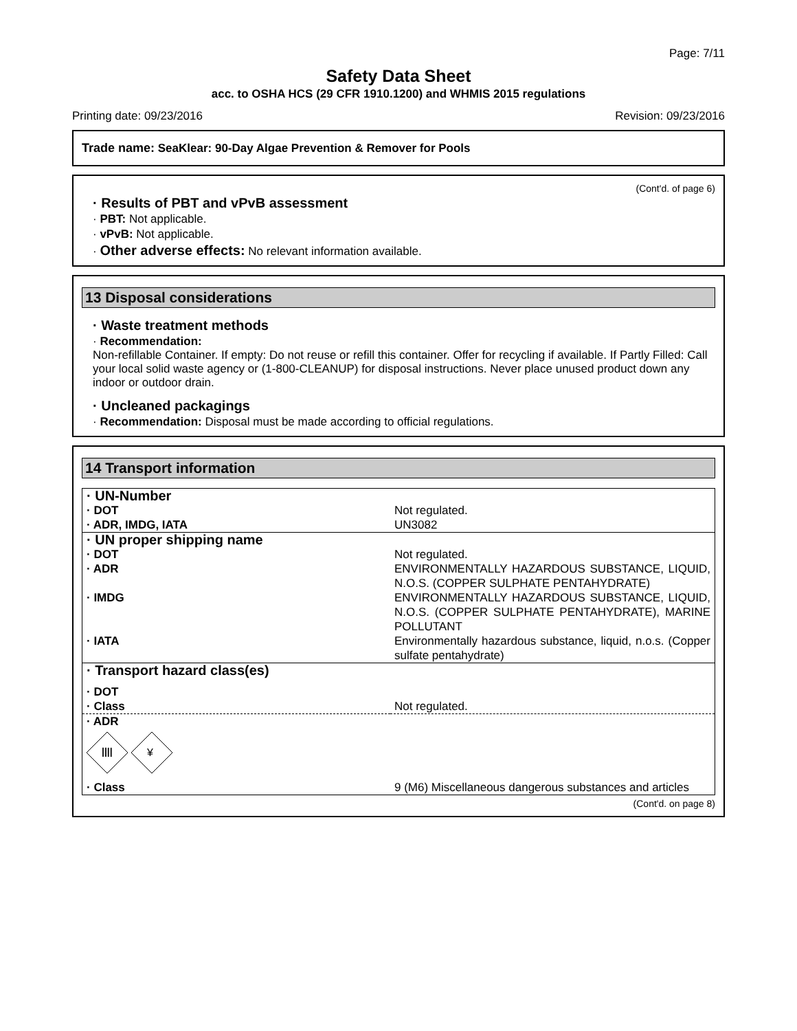Page: 7/11
Safety Data Sheet
acc. to OSHA HCS (29 CFR 1910.1200) and WHMIS 2015 regulations
Printing date: 09/23/2016 Revision: 09/23/2016
Trade name: SeaKlear: 90-Day Algae Prevention & Remover for Pools
(Cont'd. of page 6)
· Results of PBT and vPvB assessment
· PBT: Not applicable.
· vPvB: Not applicable.
· Other adverse effects: No relevant information available.
13 Disposal considerations
· Waste treatment methods
· Recommendation:
Non-refillable Container. If empty: Do not reuse or refill this container. Offer for recycling if available. If Partly Filled: Call your local solid waste agency or (1-800-CLEANUP) for disposal instructions. Never place unused product down any indoor or outdoor drain.
· Uncleaned packagings
· Recommendation: Disposal must be made according to official regulations.
14 Transport information
| · UN-Number | |
| · DOT | Not regulated. |
| · ADR, IMDG, IATA | UN3082 |
| · UN proper shipping name | |
| · DOT | Not regulated. |
| · ADR | ENVIRONMENTALLY HAZARDOUS SUBSTANCE, LIQUID, N.O.S. (COPPER SULPHATE PENTAHYDRATE) |
| · IMDG | ENVIRONMENTALLY HAZARDOUS SUBSTANCE, LIQUID, N.O.S. (COPPER SULPHATE PENTAHYDRATE), MARINE POLLUTANT |
| · IATA | Environmentally hazardous substance, liquid, n.o.s. (Copper sulfate pentahydrate) |
| · Transport hazard class(es) | |
| · DOT | |
| · Class | Not regulated. |
| · ADR | |
| //// ¥ | |
| · Class | 9 (M6) Miscellaneous dangerous substances and articles |
(Cont'd. on page 8)